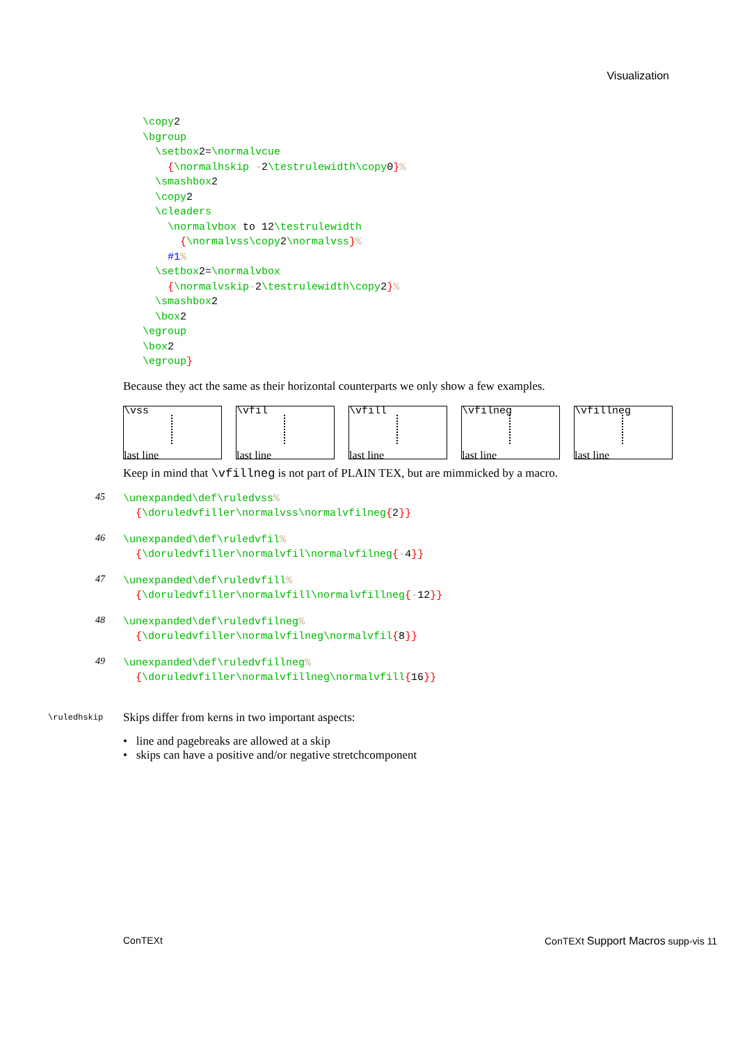Visualization
\copy2
\bgroup
  \setbox2=\normalvcue
    {\normalhskip -2\testrulewidth\copy0}%
  \smashbox2
  \copy2
  \cleaders
    \normalvbox to 12\testrulewidth
      {\normalvss\copy2\normalvss}%
    #1%
  \setbox2=\normalvbox
    {\normalvskip-2\testrulewidth\copy2}%
  \smashbox2
  \box2
\egroup
\box2
\egroup}
Because they act the same as their horizontal counterparts we only show a few examples.
\vss
last line
\vfil
last line
\vfill
last line
\vfilneg
last line
\vfillneg
last line
Keep in mind that \vfillneg is not part of PLAIN TEX, but are mimmicked by a macro.
45
\unexpanded\def\ruledvss%
  {\doruledvfiller\normalvss\normalvfilneg{2}}
46
\unexpanded\def\ruledvfil%
  {\doruledvfiller\normalvfil\normalvfilneg{-4}}
47
\unexpanded\def\ruledvfill%
  {\doruledvfiller\normalvfill\normalvfillneg{-12}}
48
\unexpanded\def\ruledvfilneg%
  {\doruledvfiller\normalvfilneg\normalvfil{8}}
49
\unexpanded\def\ruledvfillneg%
  {\doruledvfiller\normalvfillneg\normalvfill{16}}
\ruledhskip
Skips differ from kerns in two important aspects:
• line and pagebreaks are allowed at a skip
• skips can have a positive and/or negative stretchcomponent
ConTEXt
ConTEXt Support Macros supp-vis 11